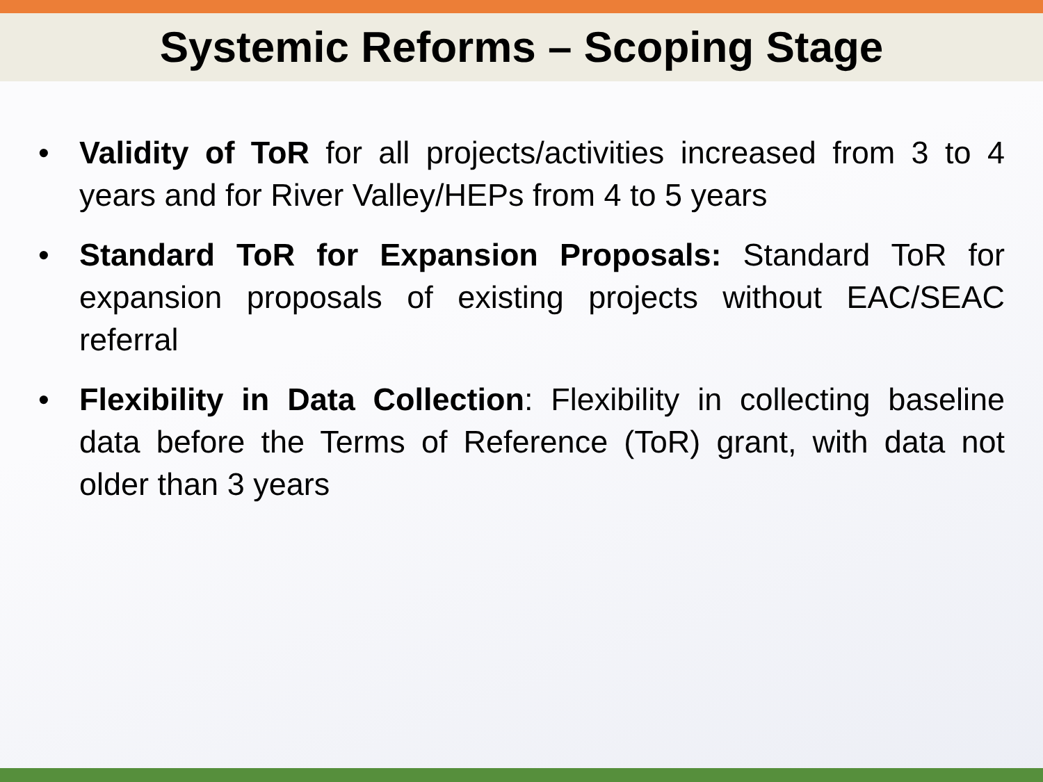Systemic Reforms – Scoping Stage
• Validity of ToR for all projects/activities increased from 3 to 4 years and for River Valley/HEPs from 4 to 5 years
• Standard ToR for Expansion Proposals: Standard ToR for expansion proposals of existing projects without EAC/SEAC referral
• Flexibility in Data Collection: Flexibility in collecting baseline data before the Terms of Reference (ToR) grant, with data not older than 3 years